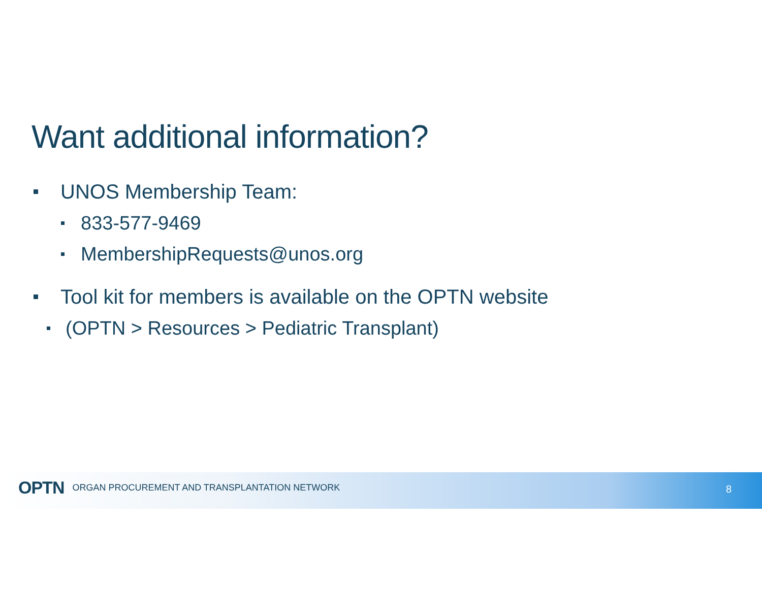Want additional information?
UNOS Membership Team:
833-577-9469
MembershipRequests@unos.org
Tool kit for members is available on the OPTN website
(OPTN > Resources > Pediatric Transplant)
OPTN ORGAN PROCUREMENT AND TRANSPLANTATION NETWORK
8